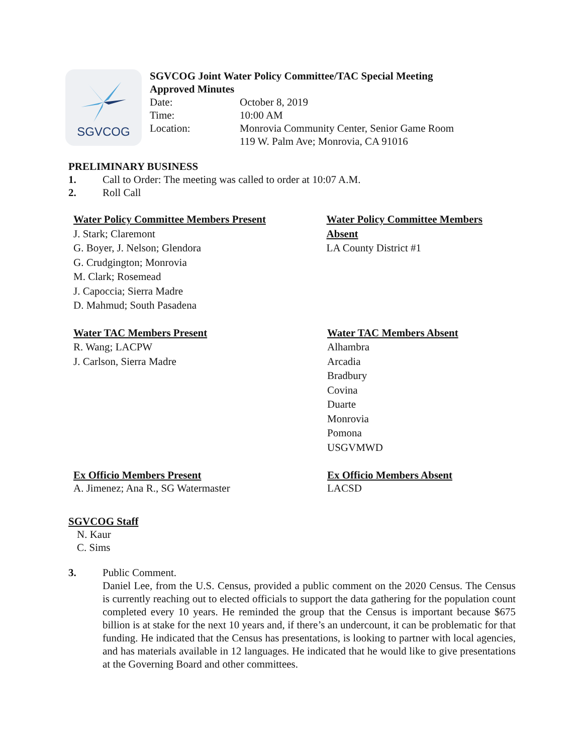SGVCOG
SGVCOG Joint Water Policy Committee/TAC Special Meeting
Approved Minutes
| Date: | October 8, 2019 |
| Time: | 10:00 AM |
| Location: | Monrovia Community Center, Senior Game Room 119 W. Palm Ave; Monrovia, CA 91016 |
PRELIMINARY BUSINESS
1. Call to Order: The meeting was called to order at 10:07 A.M.
2. Roll Call
Water Policy Committee Members Present
J. Stark; Claremont
G. Boyer, J. Nelson; Glendora
G. Crudgington; Monrovia
M. Clark; Rosemead
J. Capoccia; Sierra Madre
D. Mahmud; South Pasadena
Water Policy Committee Members Absent
LA County District #1
Water TAC Members Present
R. Wang; LACPW
J. Carlson, Sierra Madre
Water TAC Members Absent
Alhambra
Arcadia
Bradbury
Covina
Duarte
Monrovia
Pomona
USGVMWD
Ex Officio Members Present
A. Jimenez; Ana R., SG Watermaster
Ex Officio Members Absent
LACSD
SGVCOG Staff
N. Kaur
C. Sims
3. Public Comment.
Daniel Lee, from the U.S. Census, provided a public comment on the 2020 Census. The Census is currently reaching out to elected officials to support the data gathering for the population count completed every 10 years. He reminded the group that the Census is important because $675 billion is at stake for the next 10 years and, if there’s an undercount, it can be problematic for that funding. He indicated that the Census has presentations, is looking to partner with local agencies, and has materials available in 12 languages. He indicated that he would like to give presentations at the Governing Board and other committees.